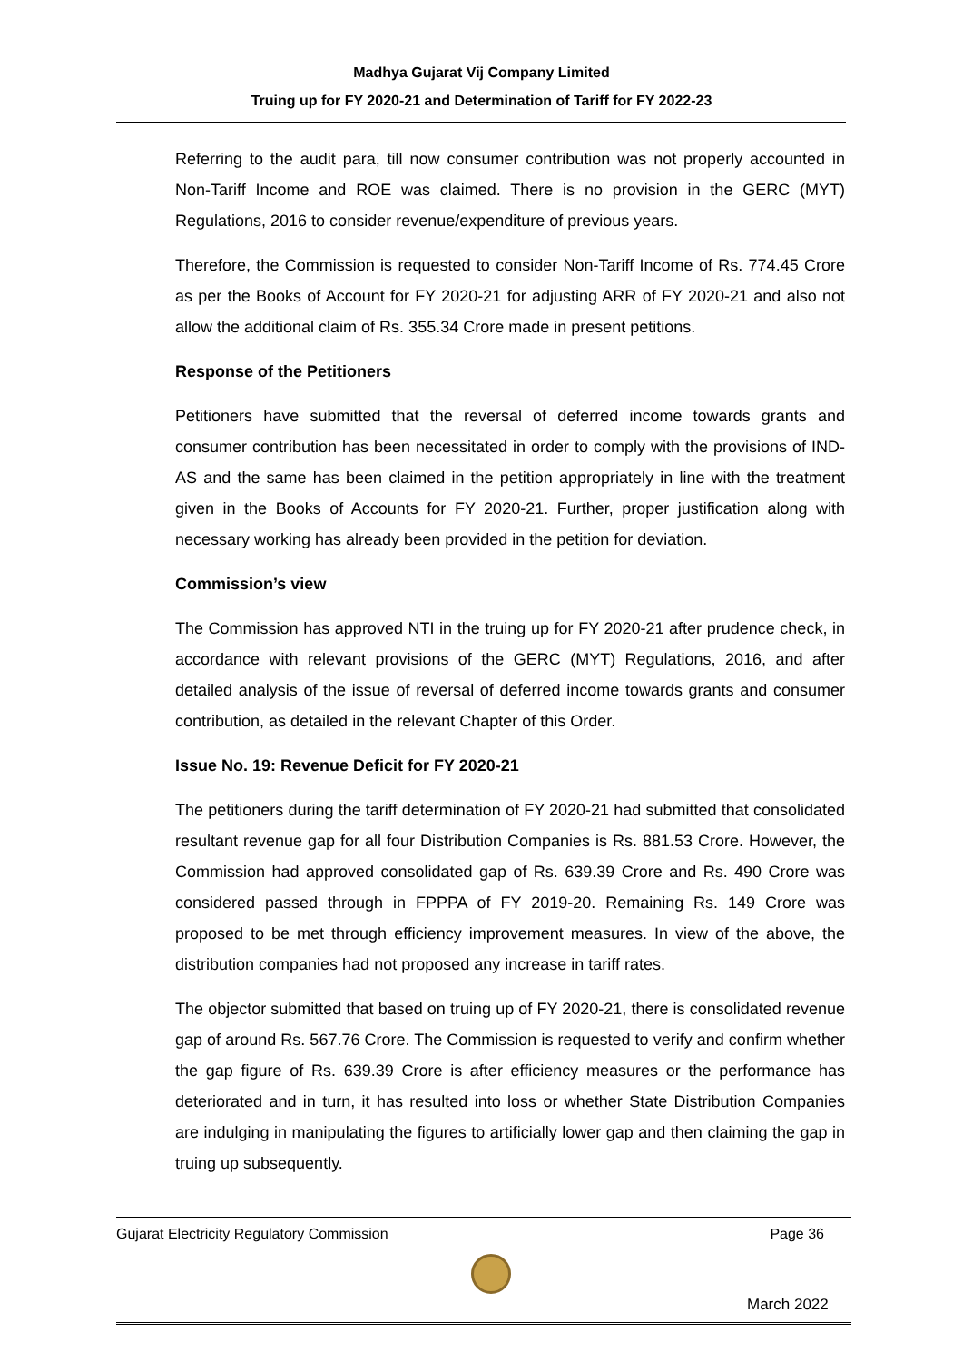Madhya Gujarat Vij Company Limited
Truing up for FY 2020-21 and Determination of Tariff for FY 2022-23
Referring to the audit para, till now consumer contribution was not properly accounted in Non-Tariff Income and ROE was claimed. There is no provision in the GERC (MYT) Regulations, 2016 to consider revenue/expenditure of previous years.
Therefore, the Commission is requested to consider Non-Tariff Income of Rs. 774.45 Crore as per the Books of Account for FY 2020-21 for adjusting ARR of FY 2020-21 and also not allow the additional claim of Rs. 355.34 Crore made in present petitions.
Response of the Petitioners
Petitioners have submitted that the reversal of deferred income towards grants and consumer contribution has been necessitated in order to comply with the provisions of IND-AS and the same has been claimed in the petition appropriately in line with the treatment given in the Books of Accounts for FY 2020-21. Further, proper justification along with necessary working has already been provided in the petition for deviation.
Commission’s view
The Commission has approved NTI in the truing up for FY 2020-21 after prudence check, in accordance with relevant provisions of the GERC (MYT) Regulations, 2016, and after detailed analysis of the issue of reversal of deferred income towards grants and consumer contribution, as detailed in the relevant Chapter of this Order.
Issue No. 19: Revenue Deficit for FY 2020-21
The petitioners during the tariff determination of FY 2020-21 had submitted that consolidated resultant revenue gap for all four Distribution Companies is Rs. 881.53 Crore. However, the Commission had approved consolidated gap of Rs. 639.39 Crore and Rs. 490 Crore was considered passed through in FPPPA of FY 2019-20. Remaining Rs. 149 Crore was proposed to be met through efficiency improvement measures. In view of the above, the distribution companies had not proposed any increase in tariff rates.
The objector submitted that based on truing up of FY 2020-21, there is consolidated revenue gap of around Rs. 567.76 Crore. The Commission is requested to verify and confirm whether the gap figure of Rs. 639.39 Crore is after efficiency measures or the performance has deteriorated and in turn, it has resulted into loss or whether State Distribution Companies are indulging in manipulating the figures to artificially lower gap and then claiming the gap in truing up subsequently.
Gujarat Electricity Regulatory Commission Page 36
March 2022